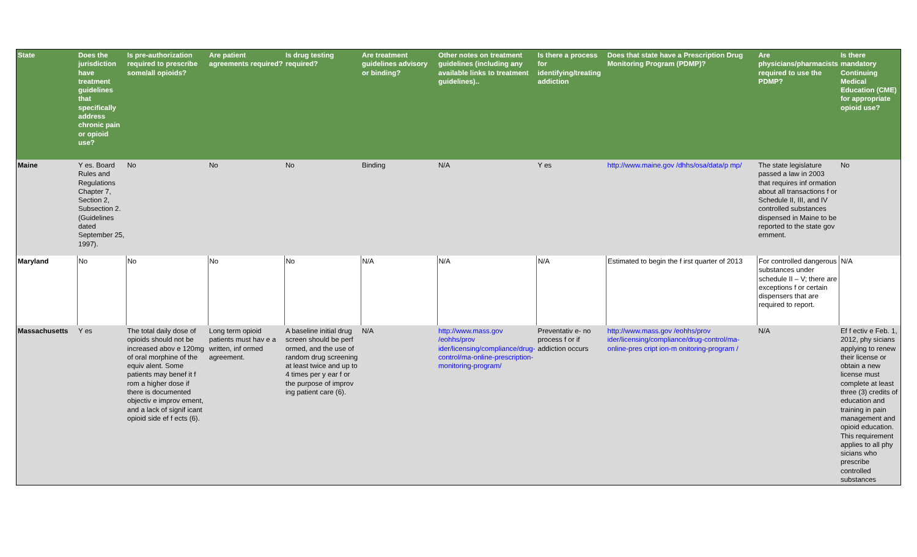| State | Does the jurisdiction have treatment guidelines that specifically address chronic pain or opioid use? | Is pre-authorization required to prescribe some/all opioids? | Are patient agreements required? | Is drug testing required? | Are treatment guidelines advisory or binding? | Other notes on treatment guidelines (including any available links to treatment guidelines).. | Is there a process for identifying/treating addiction | Does that state have a Prescription Drug Monitoring Program (PDMP)? | Are physicians/pharmacists required to use the PDMP? | Is there mandatory Continuing Medical Education (CME) for appropriate opioid use? |
| --- | --- | --- | --- | --- | --- | --- | --- | --- | --- | --- |
| Maine | Y es. Board Rules and Regulations Chapter 7, Section 2, Subsection 2. (Guidelines dated September 25, 1997). | No | No | No | Binding | N/A | Y es | http://www.maine.gov /dhhs/osa/data/p mp/ | The state legislature passed a law in 2003 that requires inf ormation about all transactions f or Schedule II, III, and IV controlled substances dispensed in Maine to be reported to the state gov ernment. | No |
| Maryland | No | No | No | No | N/A | N/A | N/A | Estimated to begin the f irst quarter of 2013 | For controlled dangerous substances under schedule II – V; there are exceptions f or certain dispensers that are required to report. | N/A |
| Massachusetts | Y es | The total daily dose of opioids should not be increased abov e 120mg of oral morphine of the equiv alent. Some patients may benef it f rom a higher dose if there is documented objectiv e improv ement, and a lack of signif icant opioid side ef f ects (6). | Long term opioid patients must hav e a written, inf ormed agreement. | A baseline initial drug screen should be perf ormed, and the use of random drug screening at least twice and up to 4 times per y ear f or the purpose of improv ing patient care (6). | N/A | http://www.mass.gov /eohhs/prov ider/licensing/compliance/drug-control/ma-online-prescription-monitoring-program/ | Preventativ e- no process f or if addiction occurs | http://www.mass.gov /eohhs/prov ider/licensing/compliance/drug-control/ma- online-pres cript ion-m onitoring-program / | N/A | Ef f ectiv e Feb. 1, 2012, phy sicians applying to renew their license or obtain a new license must complete at least three (3) credits of education and training in pain management and opioid education. This requirement applies to all phy sicians who prescribe controlled substances |